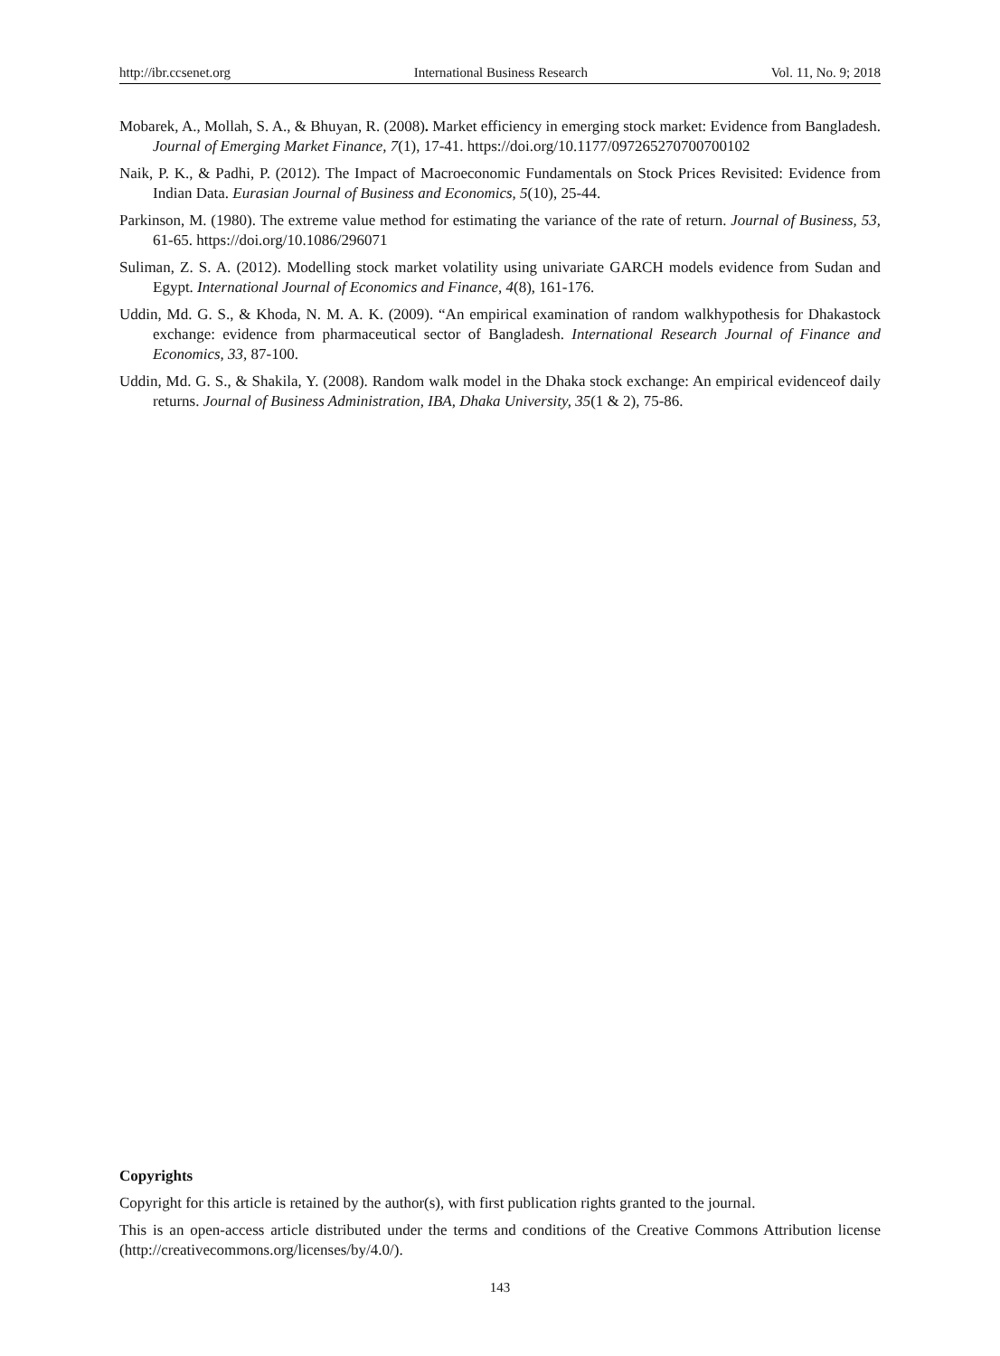http://ibr.ccsenet.org International Business Research Vol. 11, No. 9; 2018
Mobarek, A., Mollah, S. A., & Bhuyan, R. (2008). Market efficiency in emerging stock market: Evidence from Bangladesh. Journal of Emerging Market Finance, 7(1), 17-41. https://doi.org/10.1177/097265270700700102
Naik, P. K., & Padhi, P. (2012). The Impact of Macroeconomic Fundamentals on Stock Prices Revisited: Evidence from Indian Data. Eurasian Journal of Business and Economics, 5(10), 25-44.
Parkinson, M. (1980). The extreme value method for estimating the variance of the rate of return. Journal of Business, 53, 61-65. https://doi.org/10.1086/296071
Suliman, Z. S. A. (2012). Modelling stock market volatility using univariate GARCH models evidence from Sudan and Egypt. International Journal of Economics and Finance, 4(8), 161-176.
Uddin, Md. G. S., & Khoda, N. M. A. K. (2009). “An empirical examination of random walkhypothesis for Dhakastock exchange: evidence from pharmaceutical sector of Bangladesh. International Research Journal of Finance and Economics, 33, 87-100.
Uddin, Md. G. S., & Shakila, Y. (2008). Random walk model in the Dhaka stock exchange: An empirical evidenceof daily returns. Journal of Business Administration, IBA, Dhaka University, 35(1 & 2), 75-86.
Copyrights
Copyright for this article is retained by the author(s), with first publication rights granted to the journal.
This is an open-access article distributed under the terms and conditions of the Creative Commons Attribution license (http://creativecommons.org/licenses/by/4.0/).
143